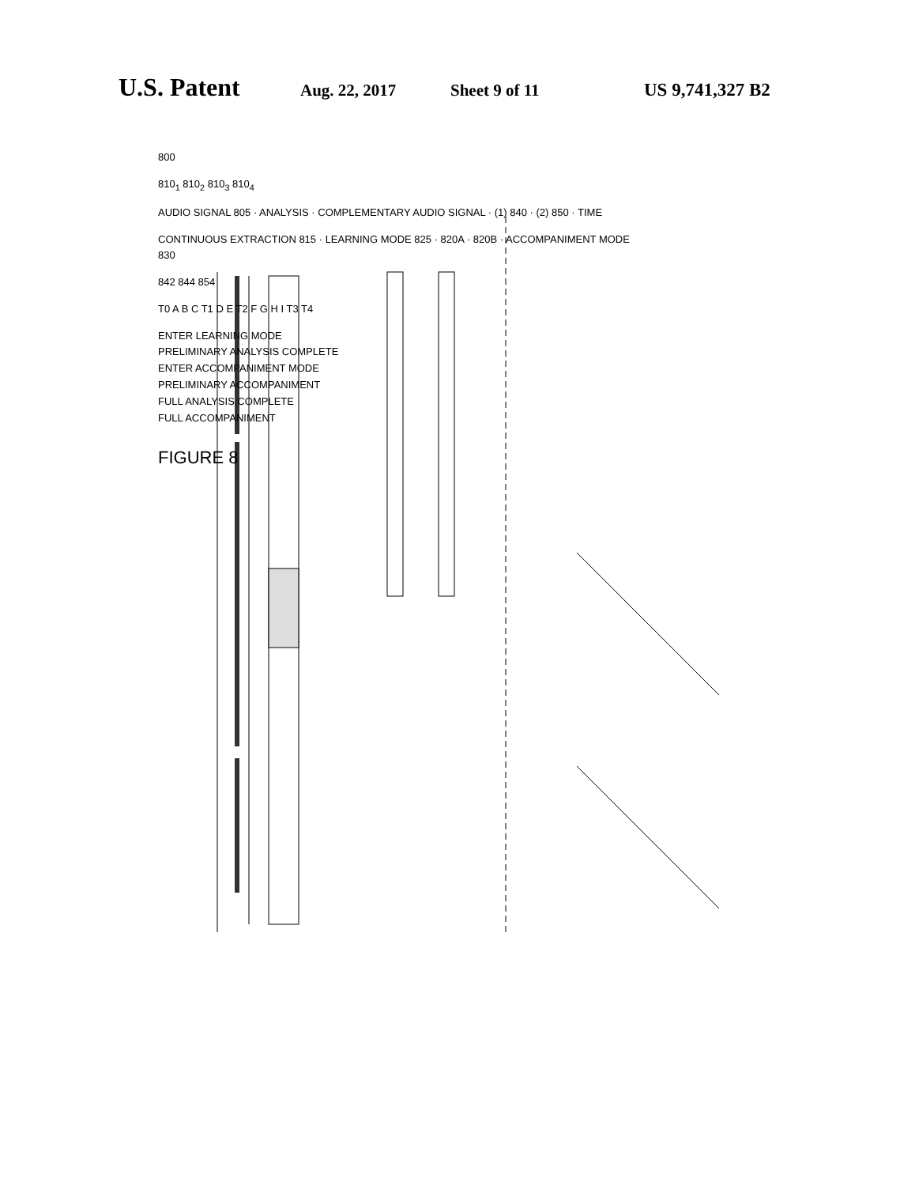U.S. Patent Aug. 22, 2017 Sheet 9 of 11 US 9,741,327 B2
800
810<sub>1</sub> 810<sub>2</sub> 810<sub>3</sub> 810<sub>4</sub>
AUDIO SIGNAL 805 · ANALYSIS · COMPLEMENTARY AUDIO SIGNAL · (1) 840 · (2) 850 · TIME
CONTINUOUS EXTRACTION 815 · LEARNING MODE 825 · 820A · 820B · ACCOMPANIMENT MODE 830
842 844 854
T0 A B C T1 D E T2 F G H I T3 T4
ENTER LEARNING MODE
PRELIMINARY ANALYSIS COMPLETE
ENTER ACCOMPANIMENT MODE
PRELIMINARY ACCOMPANIMENT
FULL ANALYSIS COMPLETE
FULL ACCOMPANIMENT
FIGURE 8